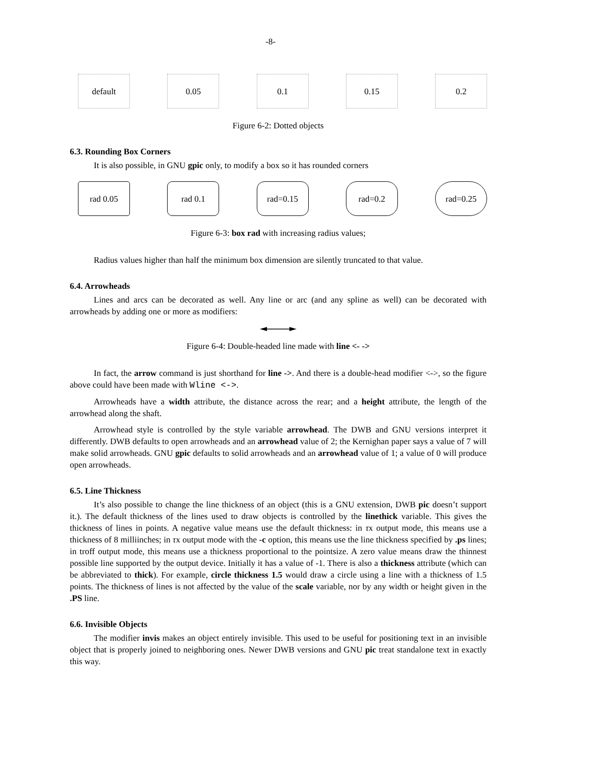-8-
default 0.05 0.1 0.15 0.2
Figure 6-2: Dotted objects
6.3. Rounding Box Corners
It is also possible, in GNU gpic only, to modify a box so it has rounded corners
rad 0.05 rad 0.1 rad=0.15 rad=0.2 rad=0.25
Figure 6-3: box rad with increasing radius values;
Radius values higher than half the minimum box dimension are silently truncated to that value.
6.4. Arrowheads
Lines and arcs can be decorated as well. Any line or arc (and any spline as well) can be decorated with arrowheads by adding one or more as modifiers:
Figure 6-4: Double-headed line made with line <- ->
In fact, the arrow command is just shorthand for line ->. And there is a double-head modifier <->, so the figure above could have been made with Wline <->.
Arrowheads have a width attribute, the distance across the rear; and a height attribute, the length of the arrowhead along the shaft.
Arrowhead style is controlled by the style variable arrowhead. The DWB and GNU versions interpret it differently. DWB defaults to open arrowheads and an arrowhead value of 2; the Kernighan paper says a value of 7 will make solid arrowheads. GNU gpic defaults to solid arrowheads and an arrowhead value of 1; a value of 0 will produce open arrowheads.
6.5. Line Thickness
It’s also possible to change the line thickness of an object (this is a GNU extension, DWB pic doesn’t support it.). The default thickness of the lines used to draw objects is controlled by the linethick variable. This gives the thickness of lines in points. A negative value means use the default thickness: in τx output mode, this means use a thickness of 8 milliinches; in τx output mode with the -c option, this means use the line thickness specified by .ps lines; in troff output mode, this means use a thickness proportional to the pointsize. A zero value means draw the thinnest possible line supported by the output device. Initially it has a value of -1. There is also a thickness attribute (which can be abbreviated to thick). For example, circle thickness 1.5 would draw a circle using a line with a thickness of 1.5 points. The thickness of lines is not affected by the value of the scale variable, nor by any width or height given in the .PS line.
6.6. Invisible Objects
The modifier invis makes an object entirely invisible. This used to be useful for positioning text in an invisible object that is properly joined to neighboring ones. Newer DWB versions and GNU pic treat standalone text in exactly this way.